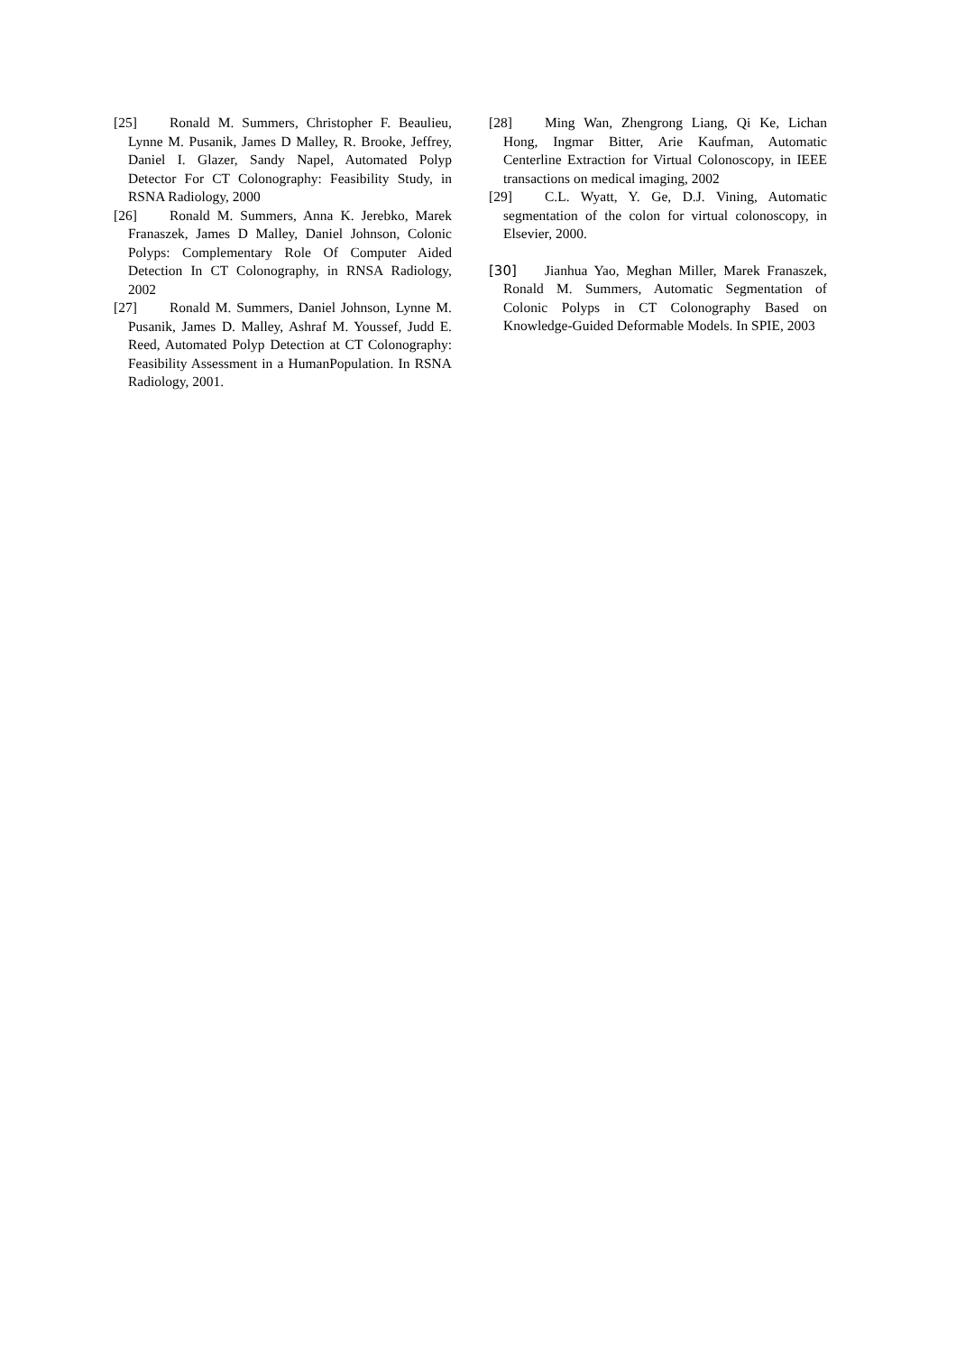[25] Ronald M. Summers, Christopher F. Beaulieu, Lynne M. Pusanik, James D Malley, R. Brooke, Jeffrey, Daniel I. Glazer, Sandy Napel, Automated Polyp Detector For CT Colonography: Feasibility Study, in RSNA Radiology, 2000
[26] Ronald M. Summers, Anna K. Jerebko, Marek Franaszek, James D Malley, Daniel Johnson, Colonic Polyps: Complementary Role Of Computer Aided Detection In CT Colonography, in RNSA Radiology, 2002
[27] Ronald M. Summers, Daniel Johnson, Lynne M. Pusanik, James D. Malley, Ashraf M. Youssef, Judd E. Reed, Automated Polyp Detection at CT Colonography: Feasibility Assessment in a HumanPopulation. In RSNA Radiology, 2001.
[28] Ming Wan, Zhengrong Liang, Qi Ke, Lichan Hong, Ingmar Bitter, Arie Kaufman, Automatic Centerline Extraction for Virtual Colonoscopy, in IEEE transactions on medical imaging, 2002
[29] C.L. Wyatt, Y. Ge, D.J. Vining, Automatic segmentation of the colon for virtual colonoscopy, in Elsevier, 2000.
[30] Jianhua Yao, Meghan Miller, Marek Franaszek, Ronald M. Summers, Automatic Segmentation of Colonic Polyps in CT Colonography Based on Knowledge-Guided Deformable Models. In SPIE, 2003